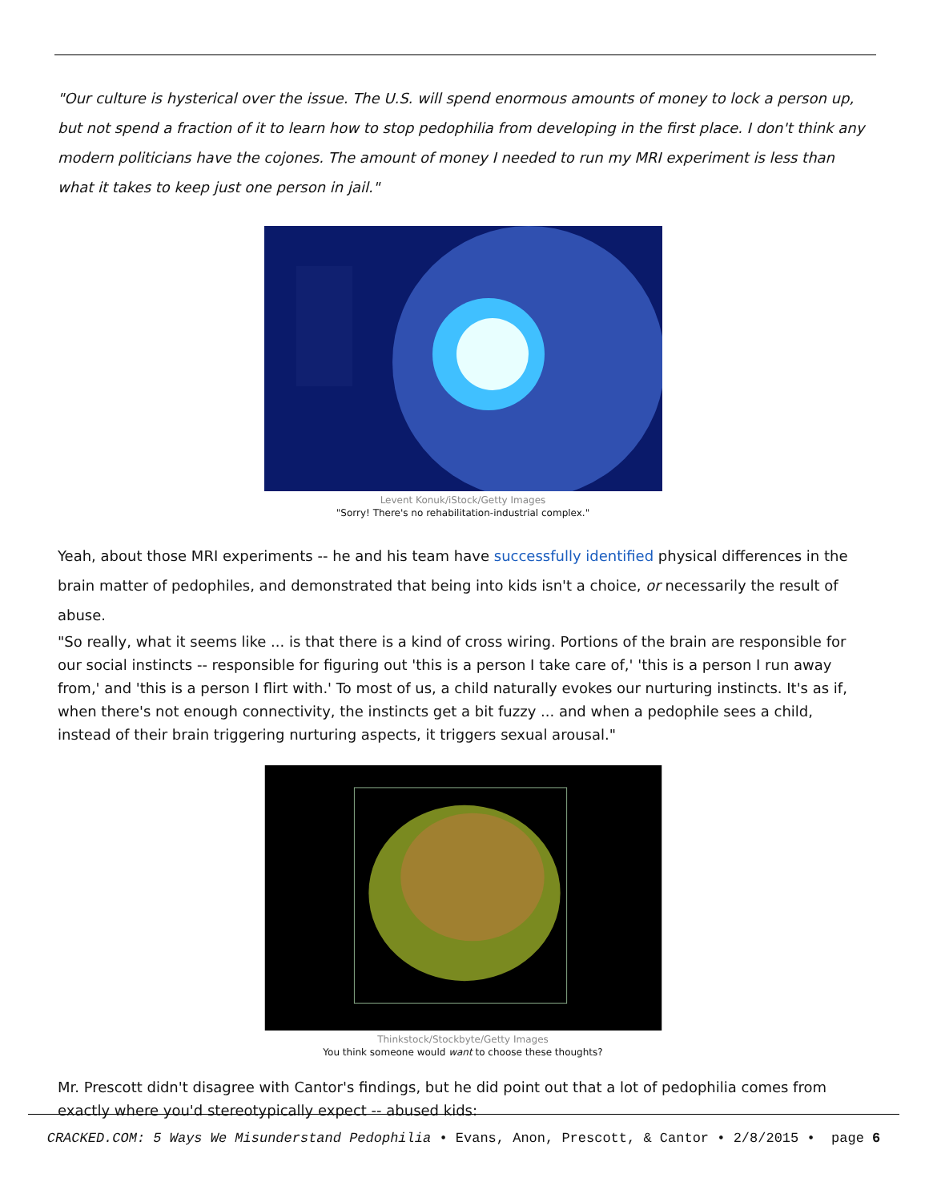"Our culture is hysterical over the issue. The U.S. will spend enormous amounts of money to lock a person up, but not spend a fraction of it to learn how to stop pedophilia from developing in the first place. I don't think any modern politicians have the cojones. The amount of money I needed to run my MRI experiment is less than what it takes to keep just one person in jail."
Levent Konuk/iStock/Getty Images
"Sorry! There's no rehabilitation-industrial complex."
Yeah, about those MRI experiments -- he and his team have successfully identified physical differences in the brain matter of pedophiles, and demonstrated that being into kids isn't a choice, or necessarily the result of abuse.
"So really, what it seems like ... is that there is a kind of cross wiring. Portions of the brain are responsible for our social instincts -- responsible for figuring out 'this is a person I take care of,' 'this is a person I run away from,' and 'this is a person I flirt with.' To most of us, a child naturally evokes our nurturing instincts. It's as if, when there's not enough connectivity, the instincts get a bit fuzzy ... and when a pedophile sees a child, instead of their brain triggering nurturing aspects, it triggers sexual arousal."
Thinkstock/Stockbyte/Getty Images
You think someone would want to choose these thoughts?
Mr. Prescott didn't disagree with Cantor's findings, but he did point out that a lot of pedophilia comes from exactly where you'd stereotypically expect -- abused kids:
CRACKED.COM: 5 Ways We Misunderstand Pedophilia • Evans, Anon, Prescott, & Cantor • 2/8/2015 • page 6